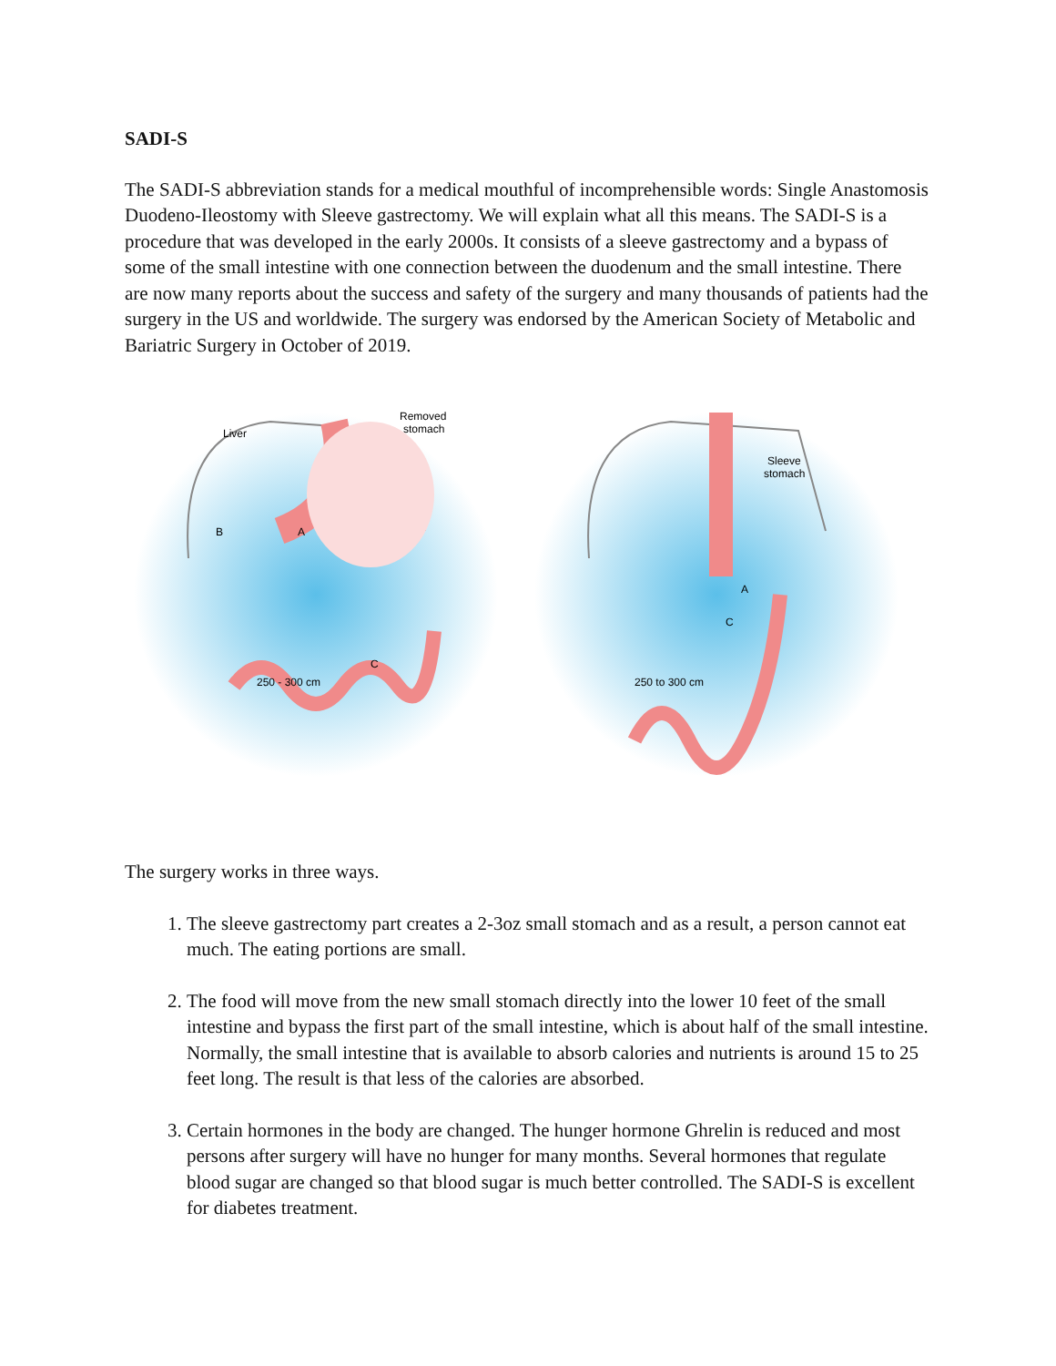SADI-S
The SADI-S abbreviation stands for a medical mouthful of incomprehensible words: Single Anastomosis Duodeno-Ileostomy with Sleeve gastrectomy. We will explain what all this means. The SADI-S is a procedure that was developed in the early 2000s. It consists of a sleeve gastrectomy and a bypass of some of the small intestine with one connection between the duodenum and the small intestine. There are now many reports about the success and safety of the surgery and many thousands of patients had the surgery in the US and worldwide. The surgery was endorsed by the American Society of Metabolic and Bariatric Surgery in October of 2019.
Liver
Removed
stomach
B
A
C
250 - 300 cm
Sleeve
stomach
A
C
250 to 300 cm
The surgery works in three ways.
1. The sleeve gastrectomy part creates a 2-3oz small stomach and as a result, a person cannot eat much. The eating portions are small.
2. The food will move from the new small stomach directly into the lower 10 feet of the small intestine and bypass the first part of the small intestine, which is about half of the small intestine. Normally, the small intestine that is available to absorb calories and nutrients is around 15 to 25 feet long. The result is that less of the calories are absorbed.
3. Certain hormones in the body are changed. The hunger hormone Ghrelin is reduced and most persons after surgery will have no hunger for many months. Several hormones that regulate blood sugar are changed so that blood sugar is much better controlled. The SADI-S is excellent for diabetes treatment.